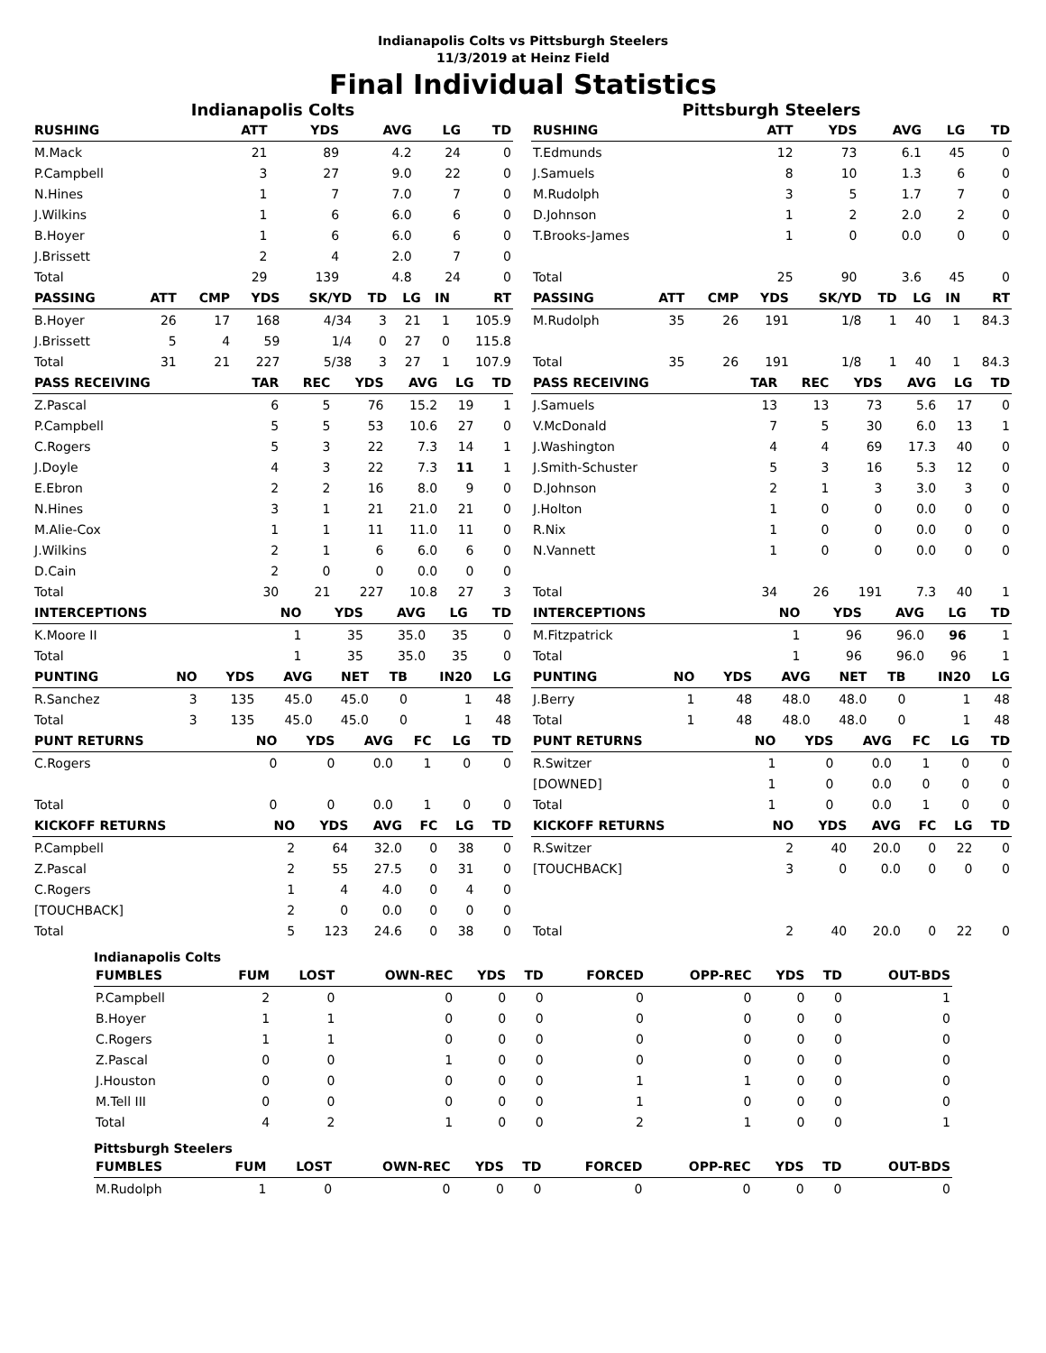Indianapolis Colts vs Pittsburgh Steelers
11/3/2019 at Heinz Field
Final Individual Statistics
Indianapolis Colts
| RUSHING | | ATT | YDS | AVG | LG | TD |
| --- | --- | --- | --- | --- | --- | --- |
| M.Mack | | 21 | 89 | 4.2 | 24 | 0 |
| P.Campbell | | 3 | 27 | 9.0 | 22 | 0 |
| N.Hines | | 1 | 7 | 7.0 | 7 | 0 |
| J.Wilkins | | 1 | 6 | 6.0 | 6 | 0 |
| B.Hoyer | | 1 | 6 | 6.0 | 6 | 0 |
| J.Brissett | | 2 | 4 | 2.0 | 7 | 0 |
| Total | | 29 | 139 | 4.8 | 24 | 0 |
| PASSING | ATT | CMP | YDS | SK/YD | TD | LG | IN | RT |
| --- | --- | --- | --- | --- | --- | --- | --- | --- |
| B.Hoyer | 26 | 17 | 168 | 4/34 | 3 | 21 | 1 | 105.9 |
| J.Brissett | 5 | 4 | 59 | 1/4 | 0 | 27 | 0 | 115.8 |
| Total | 31 | 21 | 227 | 5/38 | 3 | 27 | 1 | 107.9 |
| PASS RECEIVING | TAR | REC | YDS | AVG | LG | TD |
| --- | --- | --- | --- | --- | --- | --- |
| Z.Pascal | 6 | 5 | 76 | 15.2 | 19 | 1 |
| P.Campbell | 5 | 5 | 53 | 10.6 | 27 | 0 |
| C.Rogers | 5 | 3 | 22 | 7.3 | 14 | 1 |
| J.Doyle | 4 | 3 | 22 | 7.3 | 11 | 1 |
| E.Ebron | 2 | 2 | 16 | 8.0 | 9 | 0 |
| N.Hines | 3 | 1 | 21 | 21.0 | 21 | 0 |
| M.Alie-Cox | 1 | 1 | 11 | 11.0 | 11 | 0 |
| J.Wilkins | 2 | 1 | 6 | 6.0 | 6 | 0 |
| D.Cain | 2 | 0 | 0 | 0.0 | 0 | 0 |
| Total | 30 | 21 | 227 | 10.8 | 27 | 3 |
| INTERCEPTIONS | NO | YDS | AVG | LG | TD |
| --- | --- | --- | --- | --- | --- |
| K.Moore II | 1 | 35 | 35.0 | 35 | 0 |
| Total | 1 | 35 | 35.0 | 35 | 0 |
| PUNTING | NO | YDS | AVG | NET | TB | IN20 | LG |
| --- | --- | --- | --- | --- | --- | --- | --- |
| R.Sanchez | 3 | 135 | 45.0 | 45.0 | 0 | 1 | 48 |
| Total | 3 | 135 | 45.0 | 45.0 | 0 | 1 | 48 |
| PUNT RETURNS | NO | YDS | AVG | FC | LG | TD |
| --- | --- | --- | --- | --- | --- | --- |
| C.Rogers | 0 | 0 | 0.0 | 1 | 0 | 0 |
| Total | 0 | 0 | 0.0 | 1 | 0 | 0 |
| KICKOFF RETURNS | NO | YDS | AVG | FC | LG | TD |
| --- | --- | --- | --- | --- | --- | --- |
| P.Campbell | 2 | 64 | 32.0 | 0 | 38 | 0 |
| Z.Pascal | 2 | 55 | 27.5 | 0 | 31 | 0 |
| C.Rogers | 1 | 4 | 4.0 | 0 | 4 | 0 |
| [TOUCHBACK] | 2 | 0 | 0.0 | 0 | 0 | 0 |
| Total | 5 | 123 | 24.6 | 0 | 38 | 0 |
Pittsburgh Steelers
| RUSHING | | ATT | YDS | AVG | LG | TD |
| --- | --- | --- | --- | --- | --- | --- |
| T.Edmunds | | 12 | 73 | 6.1 | 45 | 0 |
| J.Samuels | | 8 | 10 | 1.3 | 6 | 0 |
| M.Rudolph | | 3 | 5 | 1.7 | 7 | 0 |
| D.Johnson | | 1 | 2 | 2.0 | 2 | 0 |
| T.Brooks-James | | 1 | 0 | 0.0 | 0 | 0 |
| Total | | 25 | 90 | 3.6 | 45 | 0 |
| PASSING | ATT | CMP | YDS | SK/YD | TD | LG | IN | RT |
| --- | --- | --- | --- | --- | --- | --- | --- | --- |
| M.Rudolph | 35 | 26 | 191 | 1/8 | 1 | 40 | 1 | 84.3 |
| Total | 35 | 26 | 191 | 1/8 | 1 | 40 | 1 | 84.3 |
| PASS RECEIVING | TAR | REC | YDS | AVG | LG | TD |
| --- | --- | --- | --- | --- | --- | --- |
| J.Samuels | 13 | 13 | 73 | 5.6 | 17 | 0 |
| V.McDonald | 7 | 5 | 30 | 6.0 | 13 | 1 |
| J.Washington | 4 | 4 | 69 | 17.3 | 40 | 0 |
| J.Smith-Schuster | 5 | 3 | 16 | 5.3 | 12 | 0 |
| D.Johnson | 2 | 1 | 3 | 3.0 | 3 | 0 |
| J.Holton | 1 | 0 | 0 | 0.0 | 0 | 0 |
| R.Nix | 1 | 0 | 0 | 0.0 | 0 | 0 |
| N.Vannett | 1 | 0 | 0 | 0.0 | 0 | 0 |
| Total | 34 | 26 | 191 | 7.3 | 40 | 1 |
| INTERCEPTIONS | NO | YDS | AVG | LG | TD |
| --- | --- | --- | --- | --- | --- |
| M.Fitzpatrick | 1 | 96 | 96.0 | 96 | 1 |
| Total | 1 | 96 | 96.0 | 96 | 1 |
| PUNTING | NO | YDS | AVG | NET | TB | IN20 | LG |
| --- | --- | --- | --- | --- | --- | --- | --- |
| J.Berry | 1 | 48 | 48.0 | 48.0 | 0 | 1 | 48 |
| Total | 1 | 48 | 48.0 | 48.0 | 0 | 1 | 48 |
| PUNT RETURNS | NO | YDS | AVG | FC | LG | TD |
| --- | --- | --- | --- | --- | --- | --- |
| R.Switzer | 1 | 0 | 0.0 | 1 | 0 | 0 |
| [DOWNED] | 1 | 0 | 0.0 | 0 | 0 | 0 |
| Total | 1 | 0 | 0.0 | 1 | 0 | 0 |
| KICKOFF RETURNS | NO | YDS | AVG | FC | LG | TD |
| --- | --- | --- | --- | --- | --- | --- |
| R.Switzer | 2 | 40 | 20.0 | 0 | 22 | 0 |
| [TOUCHBACK] | 3 | 0 | 0.0 | 0 | 0 | 0 |
| Total | 2 | 40 | 20.0 | 0 | 22 | 0 |
Indianapolis Colts
| FUMBLES | FUM | LOST | OWN-REC | YDS | TD | FORCED | OPP-REC | YDS | TD | OUT-BDS |
| --- | --- | --- | --- | --- | --- | --- | --- | --- | --- | --- |
| P.Campbell | 2 | 0 | 0 | 0 | 0 | 0 | 0 | 0 | 0 | 1 |
| B.Hoyer | 1 | 1 | 0 | 0 | 0 | 0 | 0 | 0 | 0 | 0 |
| C.Rogers | 1 | 1 | 0 | 0 | 0 | 0 | 0 | 0 | 0 | 0 |
| Z.Pascal | 0 | 0 | 1 | 0 | 0 | 0 | 0 | 0 | 0 | 0 |
| J.Houston | 0 | 0 | 0 | 0 | 0 | 1 | 1 | 0 | 0 | 0 |
| M.Tell III | 0 | 0 | 0 | 0 | 0 | 1 | 0 | 0 | 0 | 0 |
| Total | 4 | 2 | 1 | 0 | 0 | 2 | 1 | 0 | 0 | 1 |
Pittsburgh Steelers
| FUMBLES | FUM | LOST | OWN-REC | YDS | TD | FORCED | OPP-REC | YDS | TD | OUT-BDS |
| --- | --- | --- | --- | --- | --- | --- | --- | --- | --- | --- |
| M.Rudolph | 1 | 0 | 0 | 0 | 0 | 0 | 0 | 0 | 0 | 0 |